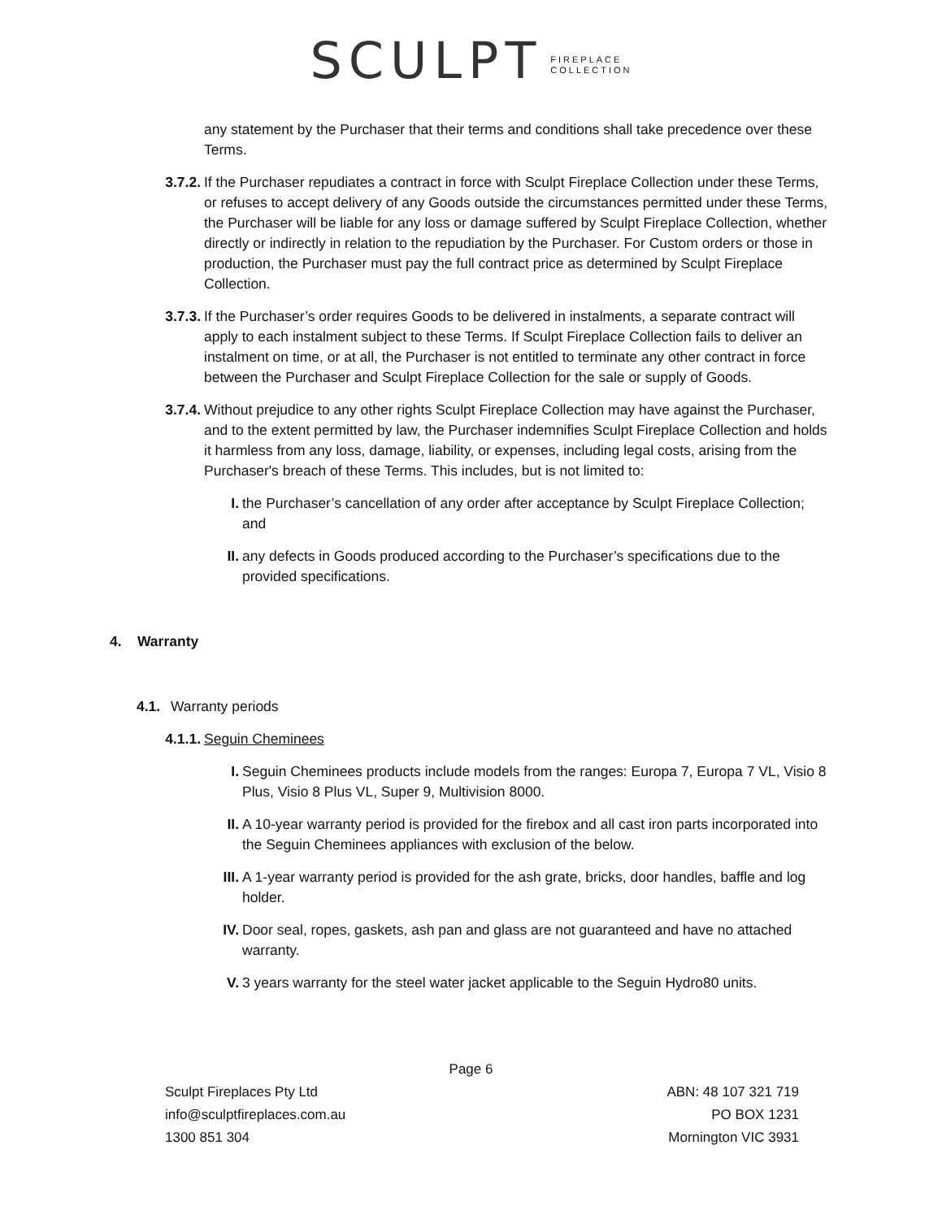SCULPT FIREPLACE
COLLECTION
any statement by the Purchaser that their terms and conditions shall take precedence over these Terms.
3.7.2. If the Purchaser repudiates a contract in force with Sculpt Fireplace Collection under these Terms, or refuses to accept delivery of any Goods outside the circumstances permitted under these Terms, the Purchaser will be liable for any loss or damage suffered by Sculpt Fireplace Collection, whether directly or indirectly in relation to the repudiation by the Purchaser. For Custom orders or those in production, the Purchaser must pay the full contract price as determined by Sculpt Fireplace Collection.
3.7.3. If the Purchaser’s order requires Goods to be delivered in instalments, a separate contract will apply to each instalment subject to these Terms. If Sculpt Fireplace Collection fails to deliver an instalment on time, or at all, the Purchaser is not entitled to terminate any other contract in force between the Purchaser and Sculpt Fireplace Collection for the sale or supply of Goods.
3.7.4. Without prejudice to any other rights Sculpt Fireplace Collection may have against the Purchaser, and to the extent permitted by law, the Purchaser indemnifies Sculpt Fireplace Collection and holds it harmless from any loss, damage, liability, or expenses, including legal costs, arising from the Purchaser's breach of these Terms. This includes, but is not limited to:
I. the Purchaser’s cancellation of any order after acceptance by Sculpt Fireplace Collection; and
II. any defects in Goods produced according to the Purchaser’s specifications due to the provided specifications.
4. Warranty
4.1. Warranty periods
4.1.1. Seguin Cheminees
I. Seguin Cheminees products include models from the ranges: Europa 7, Europa 7 VL, Visio 8 Plus, Visio 8 Plus VL, Super 9, Multivision 8000.
II. A 10-year warranty period is provided for the firebox and all cast iron parts incorporated into the Seguin Cheminees appliances with exclusion of the below.
III. A 1-year warranty period is provided for the ash grate, bricks, door handles, baffle and log holder.
IV. Door seal, ropes, gaskets, ash pan and glass are not guaranteed and have no attached warranty.
V. 3 years warranty for the steel water jacket applicable to the Seguin Hydro80 units.
Page 6
Sculpt Fireplaces Pty Ltd
info@sculptfireplaces.com.au
1300 851 304
ABN: 48 107 321 719
PO BOX 1231
Mornington VIC 3931